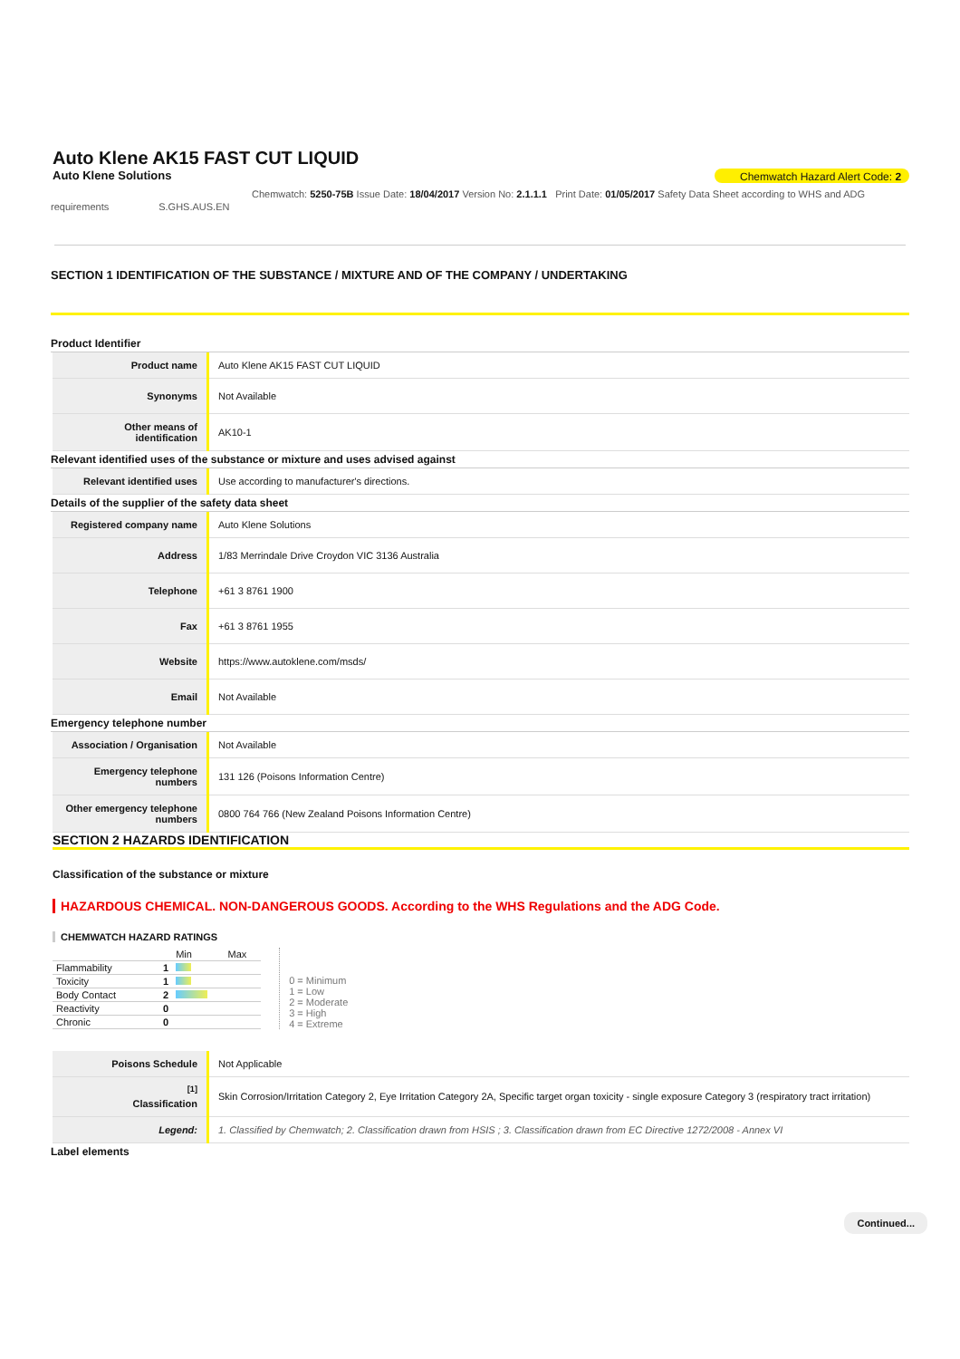Auto Klene AK15 FAST CUT LIQUID
Auto Klene Solutions Chemwatch Hazard Alert Code: 2
Chemwatch: 5250-75B Issue Date: 18/04/2017 Version No: 2.1.1.1 Print Date: 01/05/2017 Safety Data Sheet according to WHS and ADG
requirements S.GHS.AUS.EN
SECTION 1 IDENTIFICATION OF THE SUBSTANCE / MIXTURE AND OF THE COMPANY / UNDERTAKING
Product Identifier
| Product name | Auto Klene AK15 FAST CUT LIQUID |
| Synonyms | Not Available |
| Other means of identification | AK10-1 |
Relevant identified uses of the substance or mixture and uses advised against
| Relevant identified uses | Use according to manufacturer's directions. |
Details of the supplier of the safety data sheet
| Registered company name | Auto Klene Solutions |
| Address | 1/83 Merrindale Drive Croydon VIC 3136 Australia |
| Telephone | +61 3 8761 1900 |
| Fax | +61 3 8761 1955 |
| Website | https://www.autoklene.com/msds/ |
| Email | Not Available |
Emergency telephone number
| Association / Organisation | Not Available |
| Emergency telephone numbers | 131 126 (Poisons Information Centre) |
| Other emergency telephone numbers | 0800 764 766 (New Zealand Poisons Information Centre) |
SECTION 2 HAZARDS IDENTIFICATION
Classification of the substance or mixture
HAZARDOUS CHEMICAL. NON-DANGEROUS GOODS. According to the WHS Regulations and the ADG Code.
CHEMWATCH HAZARD RATINGS
| | | Min Max |
| Flammability | 1 | |
| Toxicity | 1 | |
| Body Contact | 2 | |
| Reactivity | 0 | |
| Chronic | 0 | |
0 = Minimum
1 = Low
2 = Moderate
3 = High
4 = Extreme
| Poisons Schedule | Not Applicable |
| <sup>[1]</sup> Classification | Skin Corrosion/Irritation Category 2, Eye Irritation Category 2A, Specific target organ toxicity - single exposure Category 3 (respiratory tract irritation) |
| Legend: | 1. Classified by Chemwatch; 2. Classification drawn from HSIS ; 3. Classification drawn from EC Directive 1272/2008 - Annex VI |
Label elements
Continued...